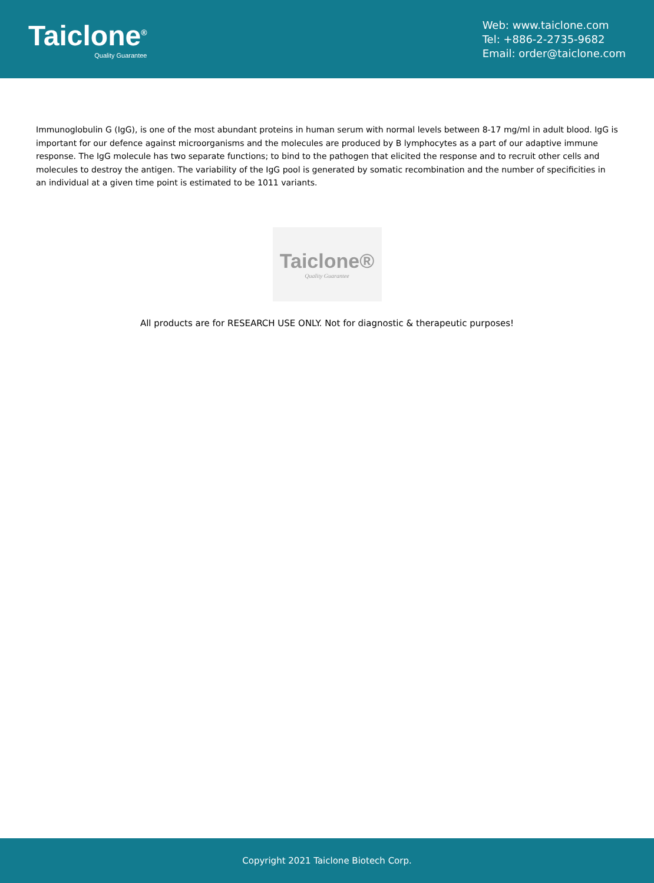Taiclone<sup>®</sup>
Quality Guarantee
Web: www.taiclone.com
Tel: +886-2-2735-9682
Email: order@taiclone.com
Immunoglobulin G (IgG), is one of the most abundant proteins in human serum with normal levels between 8-17 mg/ml in adult blood. IgG is important for our defence against microorganisms and the molecules are produced by B lymphocytes as a part of our adaptive immune response. The IgG molecule has two separate functions; to bind to the pathogen that elicited the response and to recruit other cells and molecules to destroy the antigen. The variability of the IgG pool is generated by somatic recombination and the number of specificities in an individual at a given time point is estimated to be 1011 variants.
Taiclone®
Quality Guarantee
All products are for RESEARCH USE ONLY. Not for diagnostic & therapeutic purposes!
Copyright 2021 Taiclone Biotech Corp.